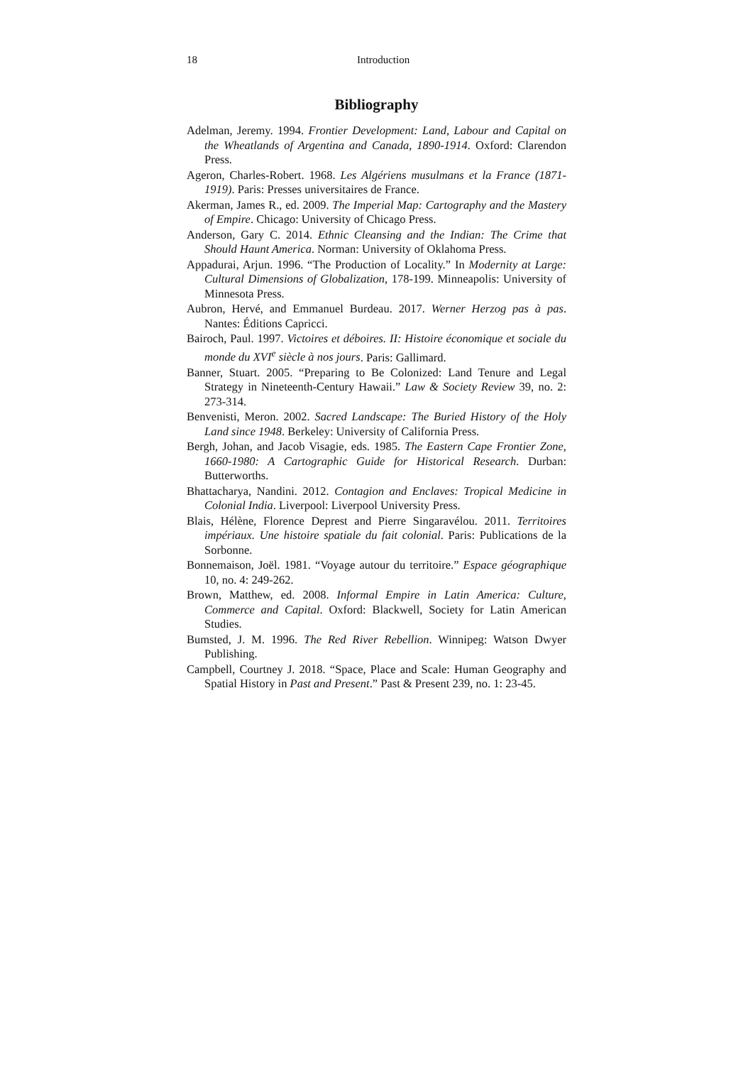18 Introduction
Bibliography
Adelman, Jeremy. 1994. Frontier Development: Land, Labour and Capital on the Wheatlands of Argentina and Canada, 1890-1914. Oxford: Clarendon Press.
Ageron, Charles-Robert. 1968. Les Algériens musulmans et la France (1871-1919). Paris: Presses universitaires de France.
Akerman, James R., ed. 2009. The Imperial Map: Cartography and the Mastery of Empire. Chicago: University of Chicago Press.
Anderson, Gary C. 2014. Ethnic Cleansing and the Indian: The Crime that Should Haunt America. Norman: University of Oklahoma Press.
Appadurai, Arjun. 1996. “The Production of Locality.” In Modernity at Large: Cultural Dimensions of Globalization, 178-199. Minneapolis: University of Minnesota Press.
Aubron, Hervé, and Emmanuel Burdeau. 2017. Werner Herzog pas à pas. Nantes: Éditions Capricci.
Bairoch, Paul. 1997. Victoires et déboires. II: Histoire économique et sociale du monde du XVI<sup>e</sup> siècle à nos jours. Paris: Gallimard.
Banner, Stuart. 2005. “Preparing to Be Colonized: Land Tenure and Legal Strategy in Nineteenth-Century Hawaii.” Law & Society Review 39, no. 2: 273-314.
Benvenisti, Meron. 2002. Sacred Landscape: The Buried History of the Holy Land since 1948. Berkeley: University of California Press.
Bergh, Johan, and Jacob Visagie, eds. 1985. The Eastern Cape Frontier Zone, 1660-1980: A Cartographic Guide for Historical Research. Durban: Butterworths.
Bhattacharya, Nandini. 2012. Contagion and Enclaves: Tropical Medicine in Colonial India. Liverpool: Liverpool University Press.
Blais, Hélène, Florence Deprest and Pierre Singaravélou. 2011. Territoires impériaux. Une histoire spatiale du fait colonial. Paris: Publications de la Sorbonne.
Bonnemaison, Joël. 1981. “Voyage autour du territoire.” Espace géographique 10, no. 4: 249-262.
Brown, Matthew, ed. 2008. Informal Empire in Latin America: Culture, Commerce and Capital. Oxford: Blackwell, Society for Latin American Studies.
Bumsted, J. M. 1996. The Red River Rebellion. Winnipeg: Watson Dwyer Publishing.
Campbell, Courtney J. 2018. “Space, Place and Scale: Human Geography and Spatial History in Past and Present.” Past & Present 239, no. 1: 23-45.